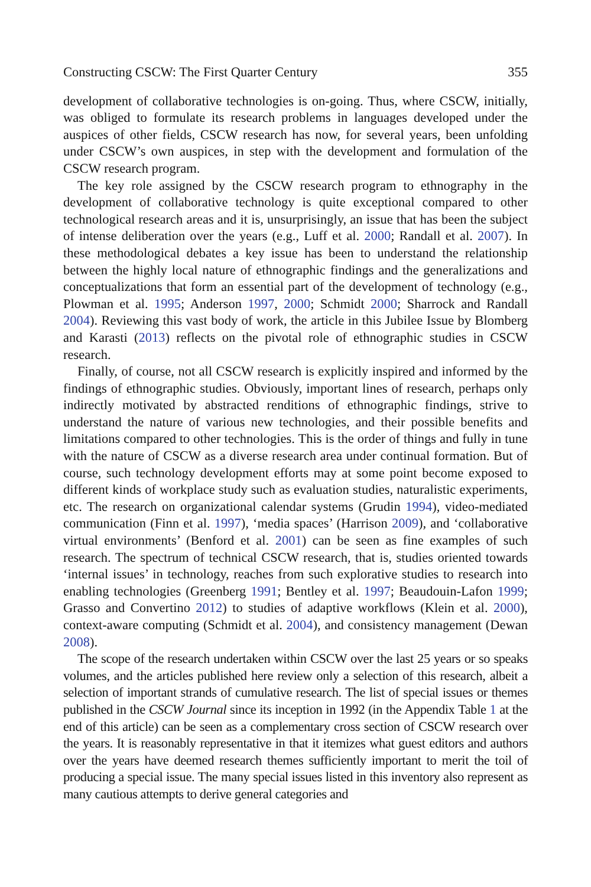Constructing CSCW: The First Quarter Century 355
development of collaborative technologies is on-going. Thus, where CSCW, initially, was obliged to formulate its research problems in languages developed under the auspices of other fields, CSCW research has now, for several years, been unfolding under CSCW’s own auspices, in step with the development and formulation of the CSCW research program.
The key role assigned by the CSCW research program to ethnography in the development of collaborative technology is quite exceptional compared to other technological research areas and it is, unsurprisingly, an issue that has been the subject of intense deliberation over the years (e.g., Luff et al. 2000; Randall et al. 2007). In these methodological debates a key issue has been to understand the relationship between the highly local nature of ethnographic findings and the generalizations and conceptualizations that form an essential part of the development of technology (e.g., Plowman et al. 1995; Anderson 1997, 2000; Schmidt 2000; Sharrock and Randall 2004). Reviewing this vast body of work, the article in this Jubilee Issue by Blomberg and Karasti (2013) reflects on the pivotal role of ethnographic studies in CSCW research.
Finally, of course, not all CSCW research is explicitly inspired and informed by the findings of ethnographic studies. Obviously, important lines of research, perhaps only indirectly motivated by abstracted renditions of ethnographic findings, strive to understand the nature of various new technologies, and their possible benefits and limitations compared to other technologies. This is the order of things and fully in tune with the nature of CSCW as a diverse research area under continual formation. But of course, such technology development efforts may at some point become exposed to different kinds of workplace study such as evaluation studies, naturalistic experiments, etc. The research on organizational calendar systems (Grudin 1994), video-mediated communication (Finn et al. 1997), ‘media spaces’ (Harrison 2009), and ‘collaborative virtual environments’ (Benford et al. 2001) can be seen as fine examples of such research. The spectrum of technical CSCW research, that is, studies oriented towards ‘internal issues’ in technology, reaches from such explorative studies to research into enabling technologies (Greenberg 1991; Bentley et al. 1997; Beaudouin-Lafon 1999; Grasso and Convertino 2012) to studies of adaptive workflows (Klein et al. 2000), context-aware computing (Schmidt et al. 2004), and consistency management (Dewan 2008).
The scope of the research undertaken within CSCW over the last 25 years or so speaks volumes, and the articles published here review only a selection of this research, albeit a selection of important strands of cumulative research. The list of special issues or themes published in the CSCW Journal since its inception in 1992 (in the Appendix Table 1 at the end of this article) can be seen as a complementary cross section of CSCW research over the years. It is reasonably representative in that it itemizes what guest editors and authors over the years have deemed research themes sufficiently important to merit the toil of producing a special issue. The many special issues listed in this inventory also represent as many cautious attempts to derive general categories and